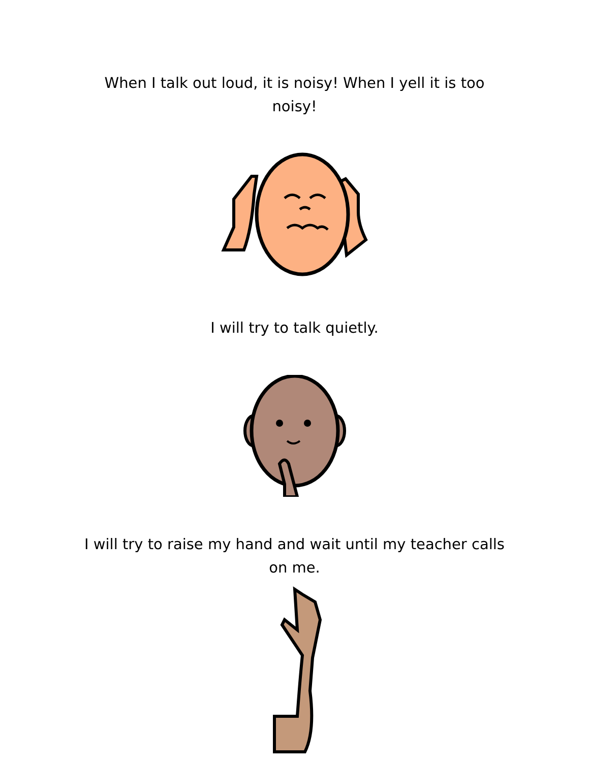When I talk out loud, it is noisy! When I yell it is too noisy!
I will try to talk quietly.
I will try to raise my hand and wait until my teacher calls on me.